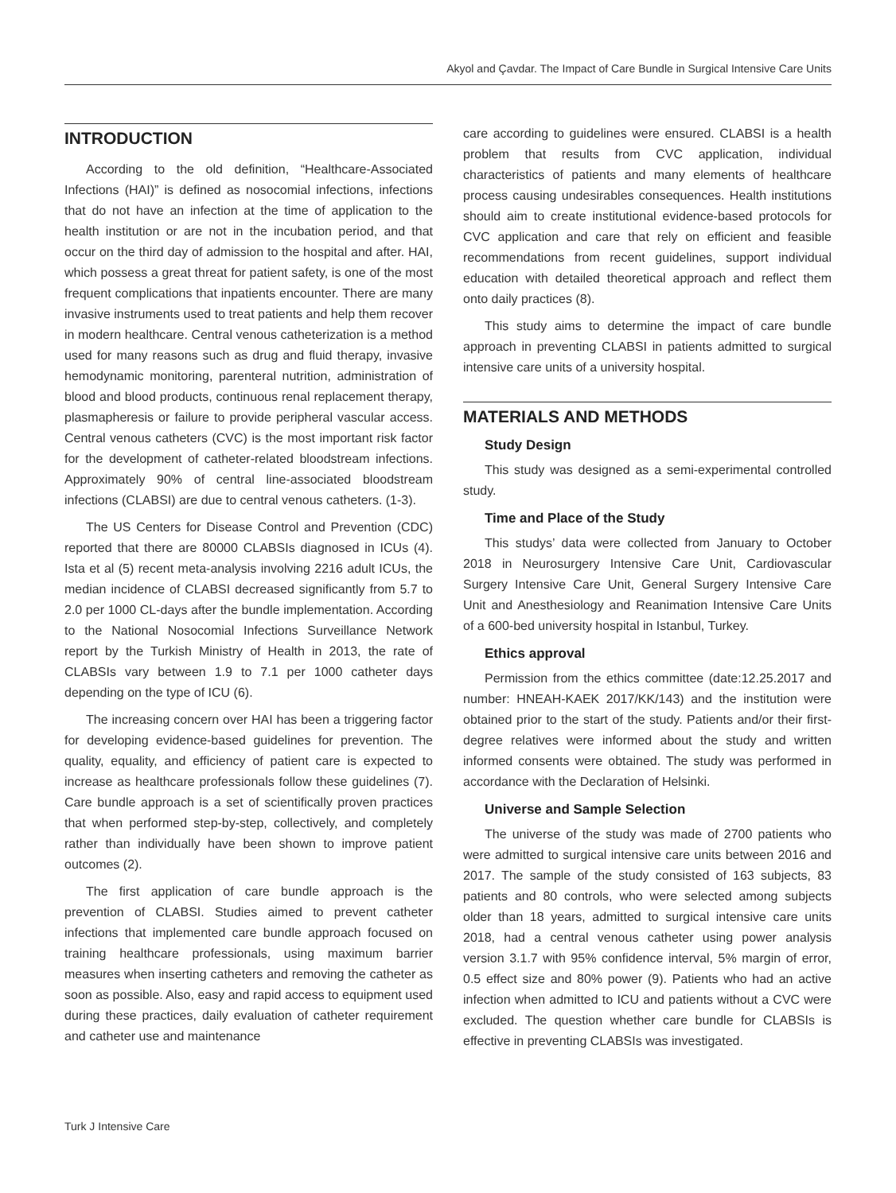Akyol and Çavdar. The Impact of Care Bundle in Surgical Intensive Care Units
INTRODUCTION
According to the old definition, “Healthcare-Associated Infections (HAI)” is defined as nosocomial infections, infections that do not have an infection at the time of application to the health institution or are not in the incubation period, and that occur on the third day of admission to the hospital and after. HAI, which possess a great threat for patient safety, is one of the most frequent complications that inpatients encounter. There are many invasive instruments used to treat patients and help them recover in modern healthcare. Central venous catheterization is a method used for many reasons such as drug and fluid therapy, invasive hemodynamic monitoring, parenteral nutrition, administration of blood and blood products, continuous renal replacement therapy, plasmapheresis or failure to provide peripheral vascular access. Central venous catheters (CVC) is the most important risk factor for the development of catheter-related bloodstream infections. Approximately 90% of central line-associated bloodstream infections (CLABSI) are due to central venous catheters. (1-3).
The US Centers for Disease Control and Prevention (CDC) reported that there are 80000 CLABSIs diagnosed in ICUs (4). Ista et al (5) recent meta-analysis involving 2216 adult ICUs, the median incidence of CLABSI decreased significantly from 5.7 to 2.0 per 1000 CL-days after the bundle implementation. According to the National Nosocomial Infections Surveillance Network report by the Turkish Ministry of Health in 2013, the rate of CLABSIs vary between 1.9 to 7.1 per 1000 catheter days depending on the type of ICU (6).
The increasing concern over HAI has been a triggering factor for developing evidence-based guidelines for prevention. The quality, equality, and efficiency of patient care is expected to increase as healthcare professionals follow these guidelines (7). Care bundle approach is a set of scientifically proven practices that when performed step-by-step, collectively, and completely rather than individually have been shown to improve patient outcomes (2).
The first application of care bundle approach is the prevention of CLABSI. Studies aimed to prevent catheter infections that implemented care bundle approach focused on training healthcare professionals, using maximum barrier measures when inserting catheters and removing the catheter as soon as possible. Also, easy and rapid access to equipment used during these practices, daily evaluation of catheter requirement and catheter use and maintenance
care according to guidelines were ensured. CLABSI is a health problem that results from CVC application, individual characteristics of patients and many elements of healthcare process causing undesirables consequences. Health institutions should aim to create institutional evidence-based protocols for CVC application and care that rely on efficient and feasible recommendations from recent guidelines, support individual education with detailed theoretical approach and reflect them onto daily practices (8).
This study aims to determine the impact of care bundle approach in preventing CLABSI in patients admitted to surgical intensive care units of a university hospital.
MATERIALS AND METHODS
Study Design
This study was designed as a semi-experimental controlled study.
Time and Place of the Study
This studys’ data were collected from January to October 2018 in Neurosurgery Intensive Care Unit, Cardiovascular Surgery Intensive Care Unit, General Surgery Intensive Care Unit and Anesthesiology and Reanimation Intensive Care Units of a 600-bed university hospital in Istanbul, Turkey.
Ethics approval
Permission from the ethics committee (date:12.25.2017 and number: HNEAH-KAEK 2017/KK/143) and the institution were obtained prior to the start of the study. Patients and/or their first-degree relatives were informed about the study and written informed consents were obtained. The study was performed in accordance with the Declaration of Helsinki.
Universe and Sample Selection
The universe of the study was made of 2700 patients who were admitted to surgical intensive care units between 2016 and 2017. The sample of the study consisted of 163 subjects, 83 patients and 80 controls, who were selected among subjects older than 18 years, admitted to surgical intensive care units 2018, had a central venous catheter using power analysis version 3.1.7 with 95% confidence interval, 5% margin of error, 0.5 effect size and 80% power (9). Patients who had an active infection when admitted to ICU and patients without a CVC were excluded. The question whether care bundle for CLABSIs is effective in preventing CLABSIs was investigated.
Turk J Intensive Care